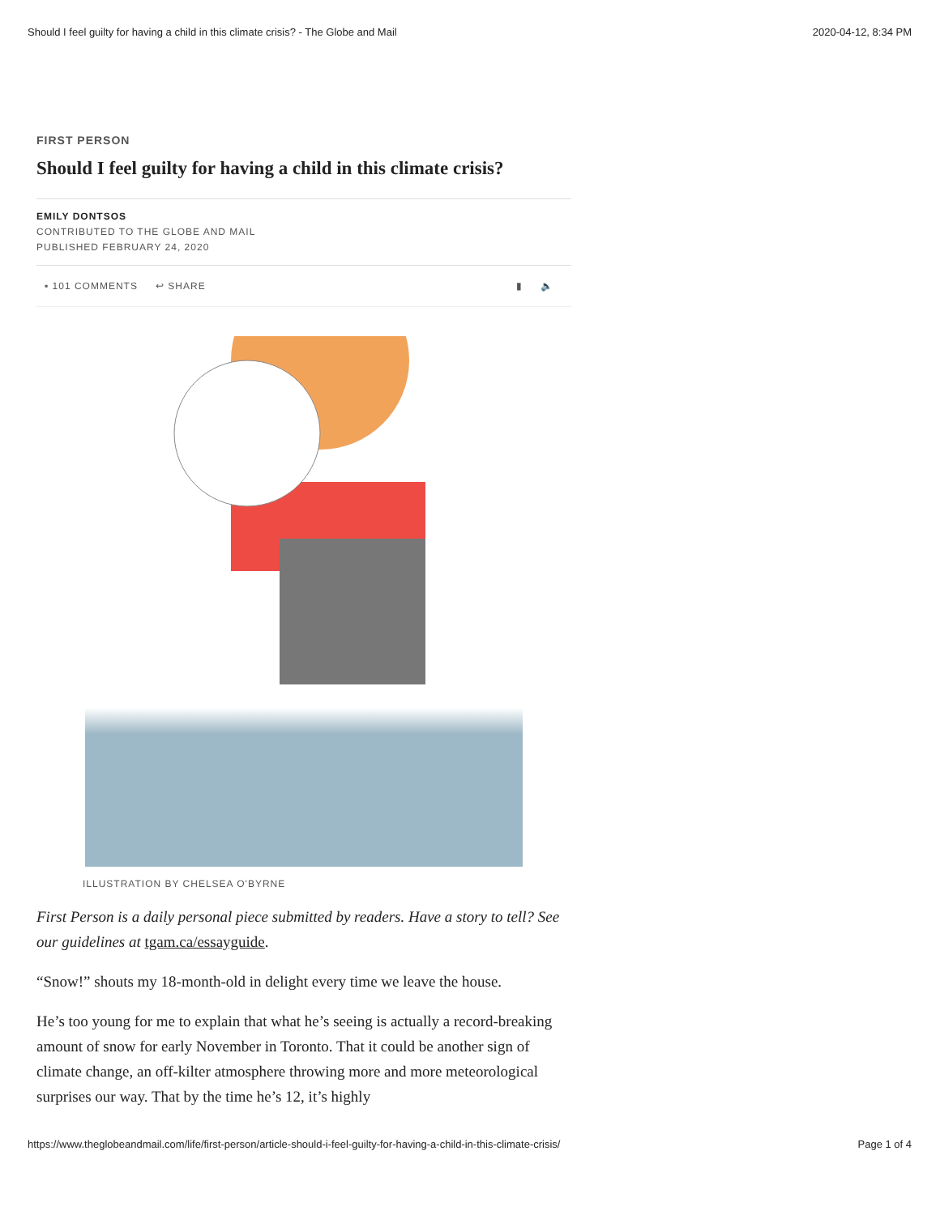Should I feel guilty for having a child in this climate crisis? - The Globe and Mail 2020-04-12, 8:34 PM
FIRST PERSON
Should I feel guilty for having a child in this climate crisis?
EMILY DONTSOS
CONTRIBUTED TO THE GLOBE AND MAIL
PUBLISHED FEBRUARY 24, 2020
▪ 101 COMMENTS ↩ SHARE ▮ 🔈
ILLUSTRATION BY CHELSEA O'BYRNE
First Person is a daily personal piece submitted by readers. Have a story to tell? See our guidelines at tgam.ca/essayguide.
“Snow!” shouts my 18-month-old in delight every time we leave the house.
He’s too young for me to explain that what he’s seeing is actually a record-breaking amount of snow for early November in Toronto. That it could be another sign of climate change, an off-kilter atmosphere throwing more and more meteorological surprises our way. That by the time he’s 12, it’s highly
https://www.theglobeandmail.com/life/first-person/article-should-i-feel-guilty-for-having-a-child-in-this-climate-crisis/ Page 1 of 4